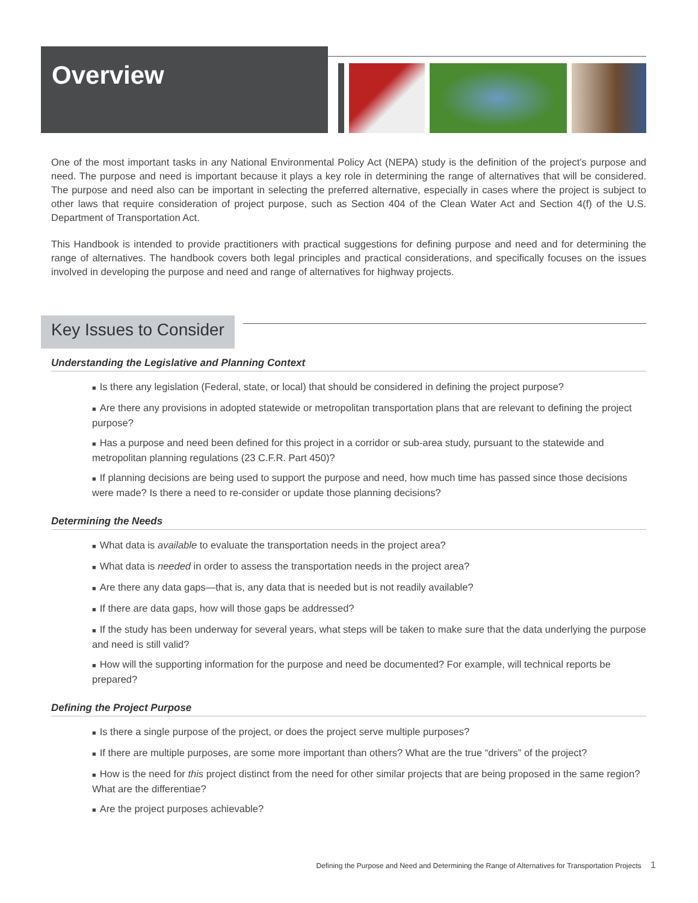Overview
One of the most important tasks in any National Environmental Policy Act (NEPA) study is the definition of the project’s purpose and need. The purpose and need is important because it plays a key role in determining the range of alternatives that will be considered. The purpose and need also can be important in selecting the preferred alternative, especially in cases where the project is subject to other laws that require consideration of project purpose, such as Section 404 of the Clean Water Act and Section 4(f) of the U.S. Department of Transportation Act.
This Handbook is intended to provide practitioners with practical suggestions for defining purpose and need and for determining the range of alternatives. The handbook covers both legal principles and practical considerations, and specifically focuses on the issues involved in developing the purpose and need and range of alternatives for highway projects.
Key Issues to Consider
Understanding the Legislative and Planning Context
■ Is there any legislation (Federal, state, or local) that should be considered in defining the project purpose?
■ Are there any provisions in adopted statewide or metropolitan transportation plans that are relevant to defining the project purpose?
■ Has a purpose and need been defined for this project in a corridor or sub-area study, pursuant to the statewide and metropolitan planning regulations (23 C.F.R. Part 450)?
■ If planning decisions are being used to support the purpose and need, how much time has passed since those decisions were made? Is there a need to re-consider or update those planning decisions?
Determining the Needs
■ What data is available to evaluate the transportation needs in the project area?
■ What data is needed in order to assess the transportation needs in the project area?
■ Are there any data gaps—that is, any data that is needed but is not readily available?
■ If there are data gaps, how will those gaps be addressed?
■ If the study has been underway for several years, what steps will be taken to make sure that the data underlying the purpose and need is still valid?
■ How will the supporting information for the purpose and need be documented? For example, will technical reports be prepared?
Defining the Project Purpose
■ Is there a single purpose of the project, or does the project serve multiple purposes?
■ If there are multiple purposes, are some more important than others? What are the true “drivers” of the project?
■ How is the need for this project distinct from the need for other similar projects that are being proposed in the same region? What are the differentiae?
■ Are the project purposes achievable?
Defining the Purpose and Need and Determining the Range of Alternatives for Transportation Projects 1